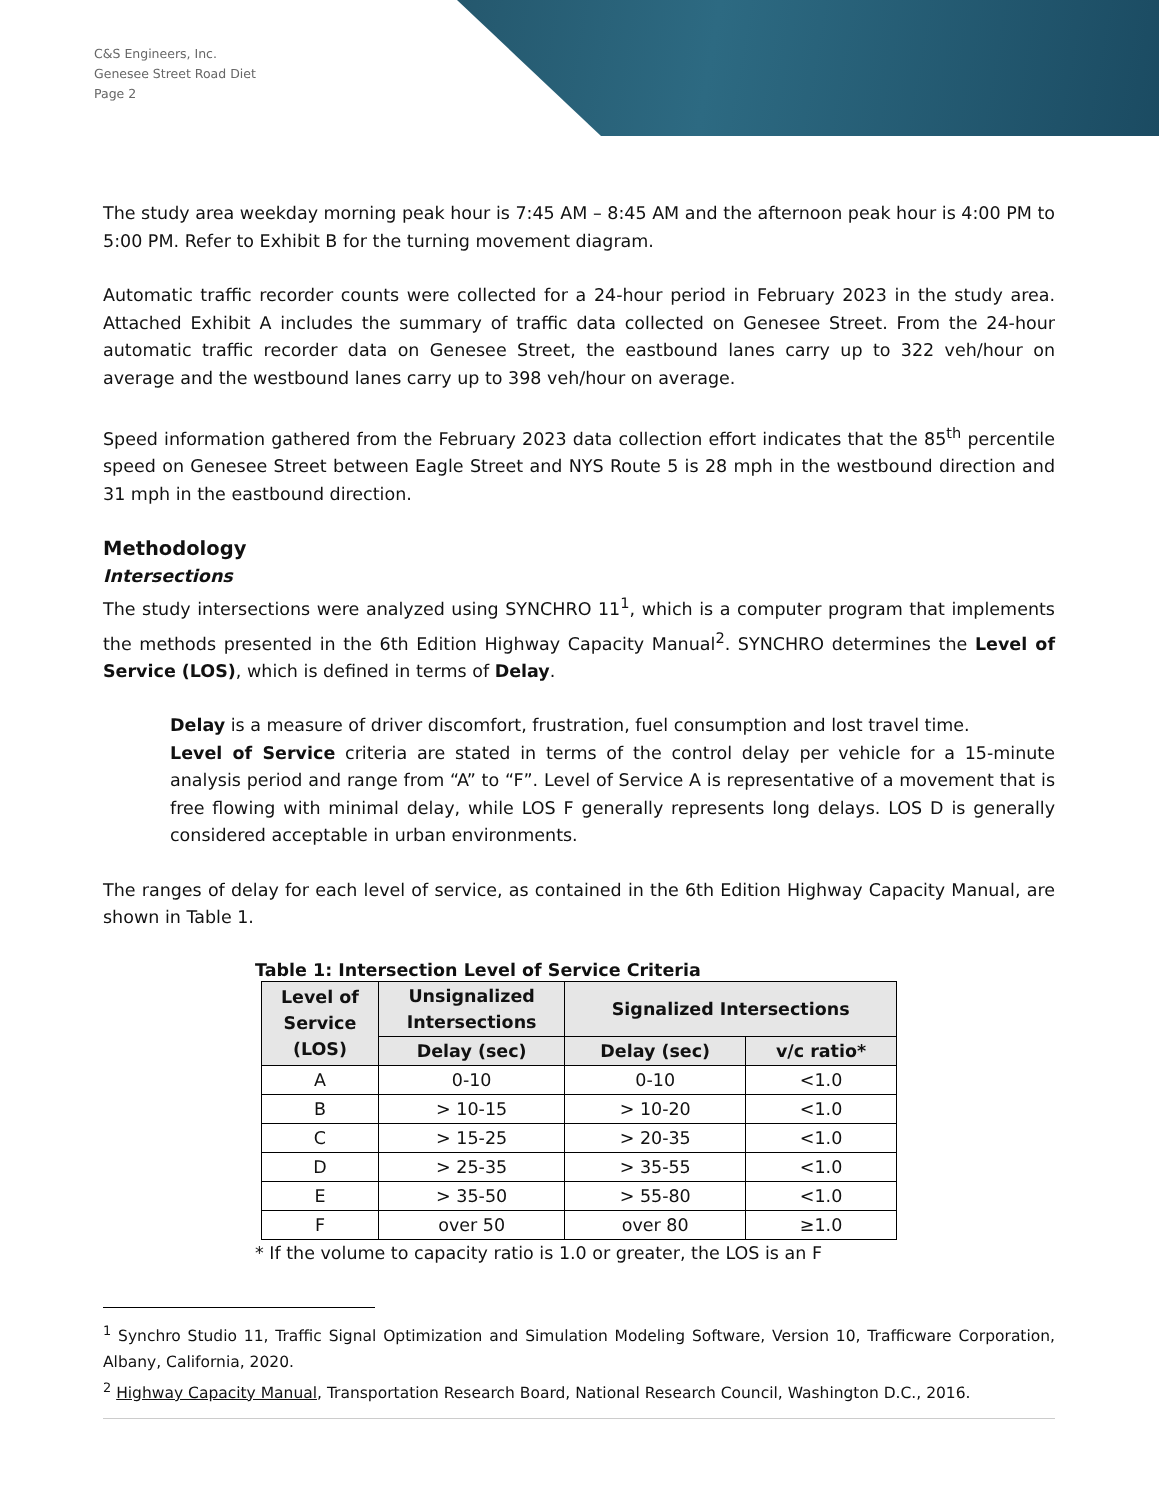C&S Engineers, Inc.
Genesee Street Road Diet
Page 2
The study area weekday morning peak hour is 7:45 AM – 8:45 AM and the afternoon peak hour is 4:00 PM to 5:00 PM. Refer to Exhibit B for the turning movement diagram.
Automatic traffic recorder counts were collected for a 24-hour period in February 2023 in the study area. Attached Exhibit A includes the summary of traffic data collected on Genesee Street. From the 24-hour automatic traffic recorder data on Genesee Street, the eastbound lanes carry up to 322 veh/hour on average and the westbound lanes carry up to 398 veh/hour on average.
Speed information gathered from the February 2023 data collection effort indicates that the 85<sup>th</sup> percentile speed on Genesee Street between Eagle Street and NYS Route 5 is 28 mph in the westbound direction and 31 mph in the eastbound direction.
Methodology
Intersections
The study intersections were analyzed using SYNCHRO 11<sup>1</sup>, which is a computer program that implements the methods presented in the 6th Edition Highway Capacity Manual<sup>2</sup>. SYNCHRO determines the Level of Service (LOS), which is defined in terms of Delay.
Delay is a measure of driver discomfort, frustration, fuel consumption and lost travel time.
Level of Service criteria are stated in terms of the control delay per vehicle for a 15-minute analysis period and range from “A” to “F”. Level of Service A is representative of a movement that is free flowing with minimal delay, while LOS F generally represents long delays. LOS D is generally considered acceptable in urban environments.
The ranges of delay for each level of service, as contained in the 6th Edition Highway Capacity Manual, are shown in Table 1.
Table 1: Intersection Level of Service Criteria
| Level of Service (LOS) | Unsignalized Intersections | Signalized Intersections | |
| --- | --- | --- | --- |
| | Delay (sec) | Delay (sec) | v/c ratio* |
| A | 0-10 | 0-10 | <1.0 |
| B | > 10-15 | > 10-20 | <1.0 |
| C | > 15-25 | > 20-35 | <1.0 |
| D | > 25-35 | > 35-55 | <1.0 |
| E | > 35-50 | > 55-80 | <1.0 |
| F | over 50 | over 80 | ≥1.0 |
* If the volume to capacity ratio is 1.0 or greater, the LOS is an F
<sup>1</sup> Synchro Studio 11, Traffic Signal Optimization and Simulation Modeling Software, Version 10, Trafficware Corporation, Albany, California, 2020.
<sup>2</sup> Highway Capacity Manual, Transportation Research Board, National Research Council, Washington D.C., 2016.